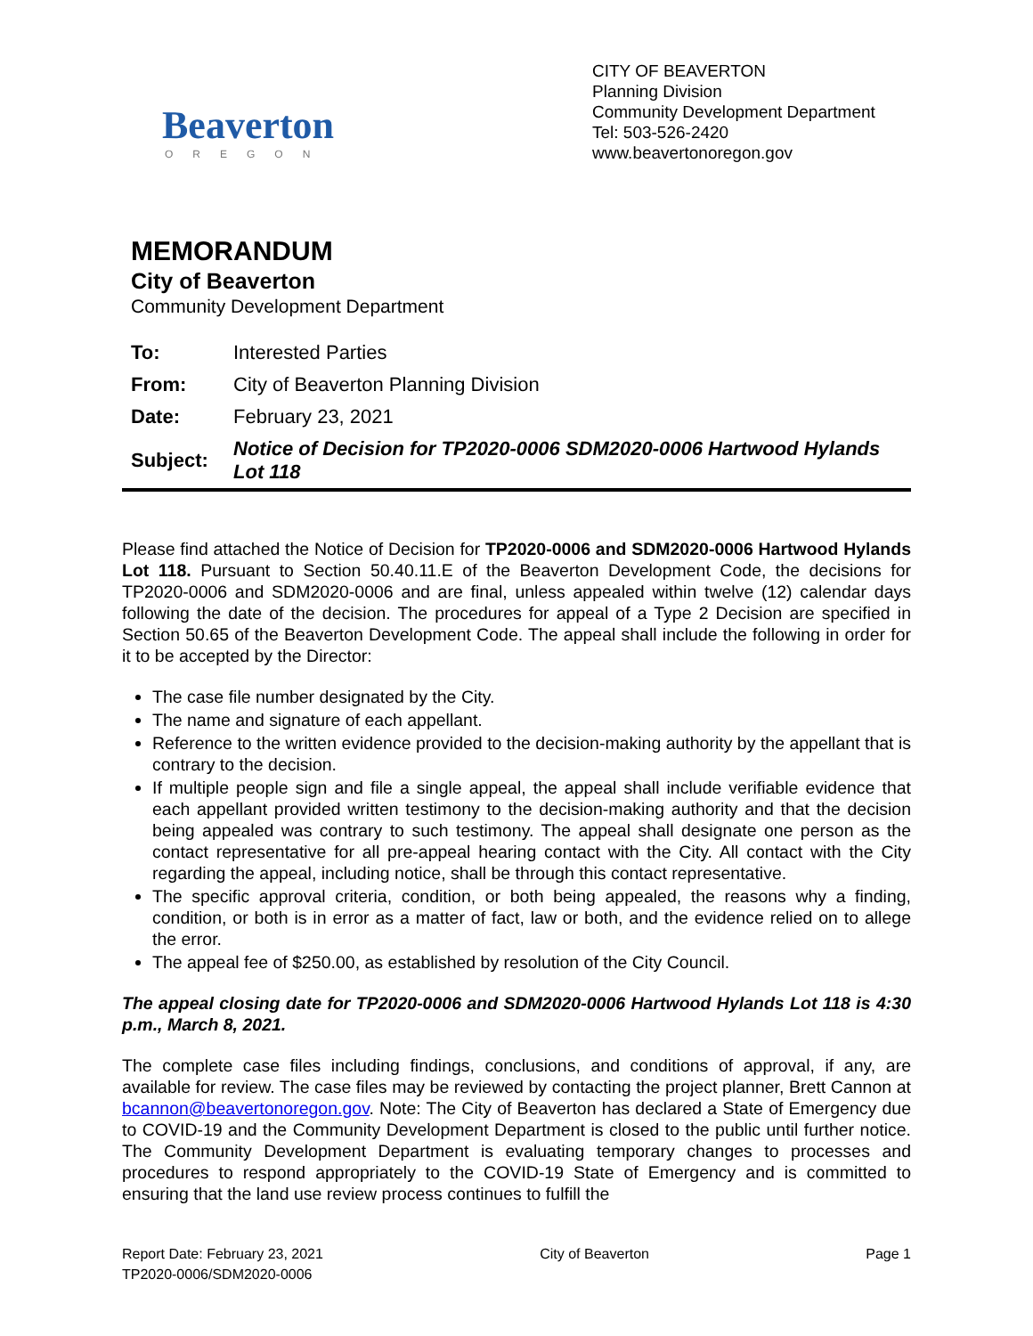Beaverton
OREGON
CITY OF BEAVERTON
Planning Division
Community Development Department
Tel: 503-526-2420
www.beavertonoregon.gov
MEMORANDUM
City of Beaverton
Community Development Department
| To: | Interested Parties |
| From: | City of Beaverton Planning Division |
| Date: | February 23, 2021 |
| Subject: | Notice of Decision for TP2020-0006 SDM2020-0006 Hartwood Hylands Lot 118 |
Please find attached the Notice of Decision for TP2020-0006 and SDM2020-0006 Hartwood Hylands Lot 118. Pursuant to Section 50.40.11.E of the Beaverton Development Code, the decisions for TP2020-0006 and SDM2020-0006 and are final, unless appealed within twelve (12) calendar days following the date of the decision. The procedures for appeal of a Type 2 Decision are specified in Section 50.65 of the Beaverton Development Code. The appeal shall include the following in order for it to be accepted by the Director:
The case file number designated by the City.
The name and signature of each appellant.
Reference to the written evidence provided to the decision-making authority by the appellant that is contrary to the decision.
If multiple people sign and file a single appeal, the appeal shall include verifiable evidence that each appellant provided written testimony to the decision-making authority and that the decision being appealed was contrary to such testimony. The appeal shall designate one person as the contact representative for all pre-appeal hearing contact with the City. All contact with the City regarding the appeal, including notice, shall be through this contact representative.
The specific approval criteria, condition, or both being appealed, the reasons why a finding, condition, or both is in error as a matter of fact, law or both, and the evidence relied on to allege the error.
The appeal fee of $250.00, as established by resolution of the City Council.
The appeal closing date for TP2020-0006 and SDM2020-0006 Hartwood Hylands Lot 118 is 4:30 p.m., March 8, 2021.
The complete case files including findings, conclusions, and conditions of approval, if any, are available for review. The case files may be reviewed by contacting the project planner, Brett Cannon at bcannon@beavertonoregon.gov. Note: The City of Beaverton has declared a State of Emergency due to COVID-19 and the Community Development Department is closed to the public until further notice. The Community Development Department is evaluating temporary changes to processes and procedures to respond appropriately to the COVID-19 State of Emergency and is committed to ensuring that the land use review process continues to fulfill the
Report Date: February 23, 2021
TP2020-0006/SDM2020-0006
City of Beaverton Page 1